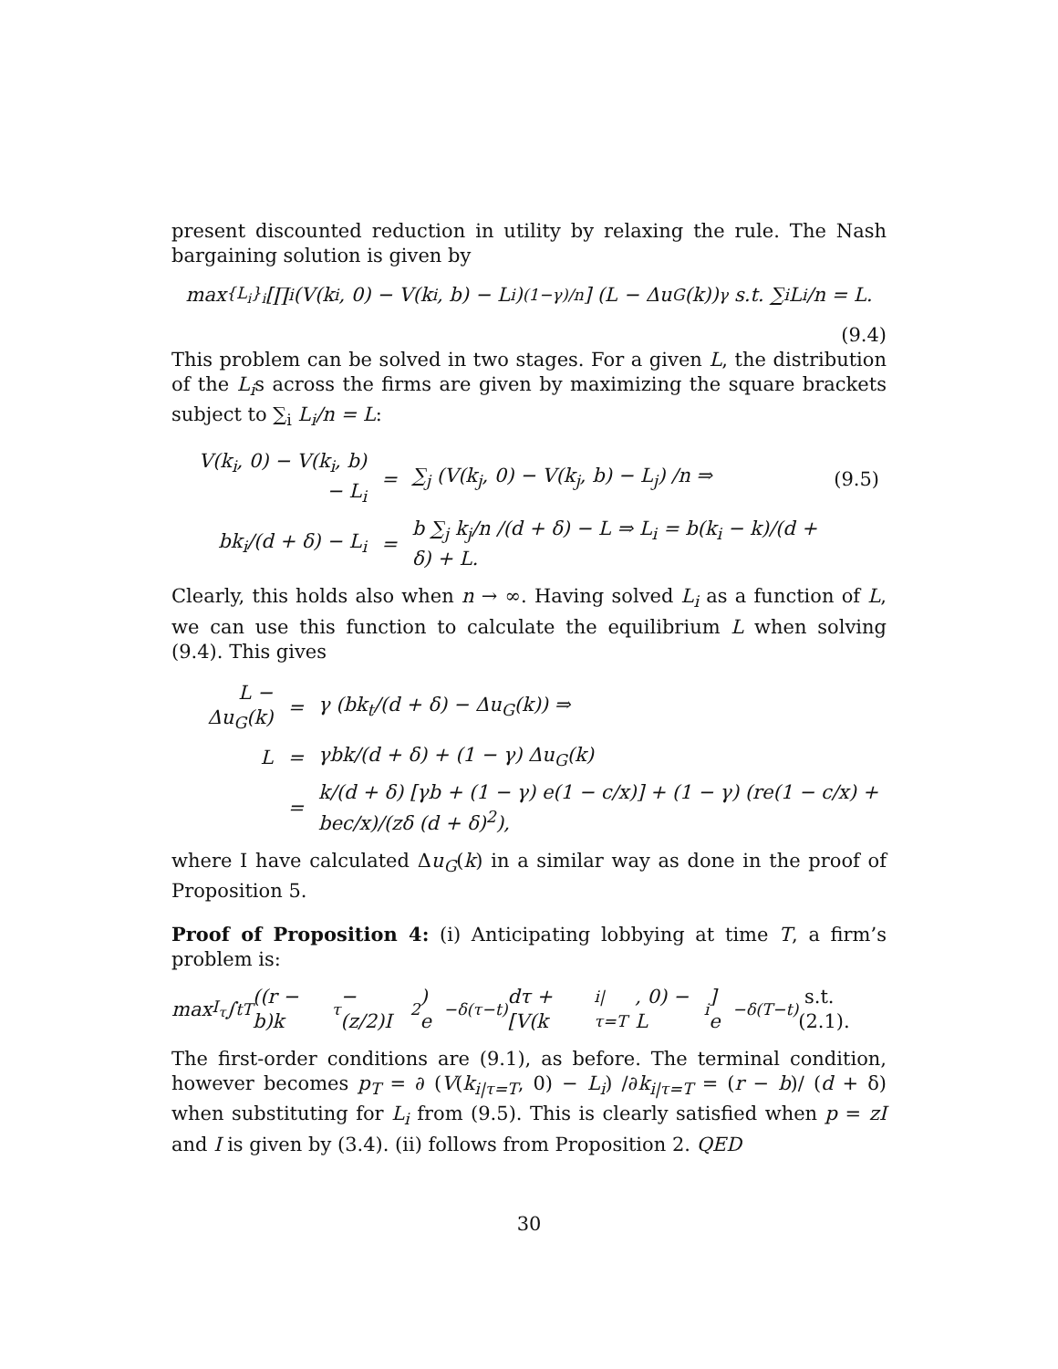present discounted reduction in utility by relaxing the rule. The Nash bargaining solution is given by
max<sub>{L<sub>i</sub>}<sub>i</sub></sub> [∏<sub>i</sub> (V(k<sub>i</sub>, 0) − V(k<sub>i</sub>, b) − L<sub>i</sub>)<sup>(1−γ)/n</sup>] (L − Δu<sub>G</sub>(k))<sup>γ</sup> s.t. ∑<sub>i</sub> L<sub>i</sub>/n = L.
(9.4)
This problem can be solved in two stages. For a given L, the distribution of the L<sub>i</sub>s across the firms are given by maximizing the square brackets subject to ∑<sub>i</sub> L<sub>i</sub>/n = L:
| V(k<sub>i</sub>, 0) − V(k<sub>i</sub>, b) − L<sub>i</sub> | = | ∑<sub>j</sub> (V(k<sub>j</sub>, 0) − V(k<sub>j</sub>, b) − L<sub>j</sub>) /n ⇒ | (9.5) |
| bk<sub>i</sub>/(d + δ) − L<sub>i</sub> | = | b ∑<sub>j</sub> k<sub>j</sub>/n /(d + δ) − L ⇒ L<sub>i</sub> = b(k<sub>i</sub> − k)/(d + δ) + L. | |
Clearly, this holds also when n → ∞. Having solved L<sub>i</sub> as a function of L, we can use this function to calculate the equilibrium L when solving (9.4). This gives
| L − Δu<sub>G</sub>(k) | = | γ (bk<sub>t</sub>/(d + δ) − Δu<sub>G</sub>(k)) ⇒ |
| L | = | γbk/(d + δ) + (1 − γ) Δu<sub>G</sub>(k) |
| | = | k/(d + δ) [γb + (1 − γ) e(1 − c/x)] + (1 − γ) (re(1 − c/x) + bec/x)/(zδ (d + δ)<sup>2</sup>), |
where I have calculated Δu<sub>G</sub>(k) in a similar way as done in the proof of Proposition 5.
Proof of Proposition 4: (i) Anticipating lobbying at time T, a firm’s problem is:
max<sub>I<sub>τ</sub></sub> ∫<sub>t</sub><sup>T</sup> ((r − b)k<sub>τ</sub> − (z/2)I<sup>2</sup>) e<sup>−δ(τ−t)</sup>dτ + [V(k<sub>i|τ=T</sub>, 0) − L<sub>i</sub>] e<sup>−δ(T−t)</sup> s.t. (2.1).
The first-order conditions are (9.1), as before. The terminal condition, however becomes p<sub>T</sub> = ∂ (V(k<sub>i|τ=T</sub>, 0) − L<sub>i</sub>) /∂k<sub>i|τ=T</sub> = (r − b)/ (d + δ) when substituting for L<sub>i</sub> from (9.5). This is clearly satisfied when p = zI and I is given by (3.4). (ii) follows from Proposition 2. QED
30